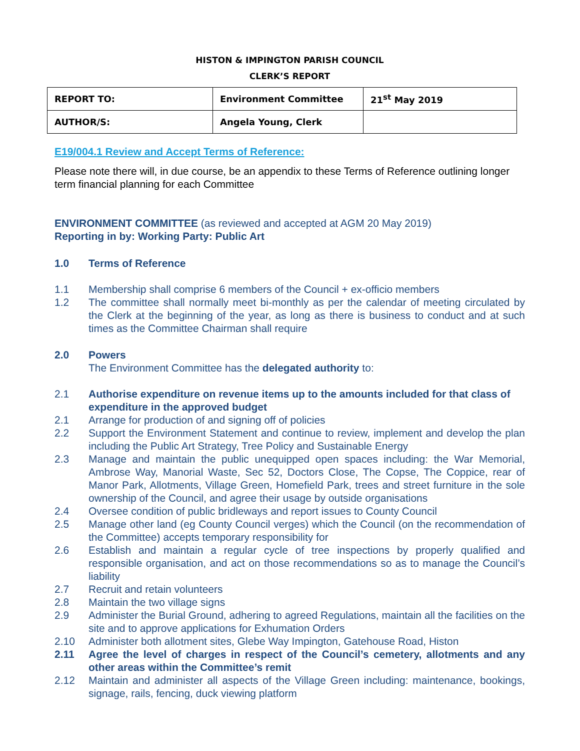HISTON & IMPINGTON PARISH COUNCIL
CLERK’S REPORT
| REPORT TO: | Environment Committee | 21<sup>st</sup> May 2019 |
| AUTHOR/S: | Angela Young, Clerk | |
E19/004.1 Review and Accept Terms of Reference:
Please note there will, in due course, be an appendix to these Terms of Reference outlining longer term financial planning for each Committee
ENVIRONMENT COMMITTEE (as reviewed and accepted at AGM 20 May 2019)
Reporting in by: Working Party: Public Art
1.0 Terms of Reference
1.1 Membership shall comprise 6 members of the Council + ex-officio members
1.2 The committee shall normally meet bi-monthly as per the calendar of meeting circulated by the Clerk at the beginning of the year, as long as there is business to conduct and at such times as the Committee Chairman shall require
2.0 Powers
The Environment Committee has the delegated authority to:
2.1 Authorise expenditure on revenue items up to the amounts included for that class of expenditure in the approved budget
2.1 Arrange for production of and signing off of policies
2.2 Support the Environment Statement and continue to review, implement and develop the plan including the Public Art Strategy, Tree Policy and Sustainable Energy
2.3 Manage and maintain the public unequipped open spaces including: the War Memorial, Ambrose Way, Manorial Waste, Sec 52, Doctors Close, The Copse, The Coppice, rear of Manor Park, Allotments, Village Green, Homefield Park, trees and street furniture in the sole ownership of the Council, and agree their usage by outside organisations
2.4 Oversee condition of public bridleways and report issues to County Council
2.5 Manage other land (eg County Council verges) which the Council (on the recommendation of the Committee) accepts temporary responsibility for
2.6 Establish and maintain a regular cycle of tree inspections by properly qualified and responsible organisation, and act on those recommendations so as to manage the Council’s liability
2.7 Recruit and retain volunteers
2.8 Maintain the two village signs
2.9 Administer the Burial Ground, adhering to agreed Regulations, maintain all the facilities on the site and to approve applications for Exhumation Orders
2.10 Administer both allotment sites, Glebe Way Impington, Gatehouse Road, Histon
2.11 Agree the level of charges in respect of the Council’s cemetery, allotments and any other areas within the Committee’s remit
2.12 Maintain and administer all aspects of the Village Green including: maintenance, bookings, signage, rails, fencing, duck viewing platform